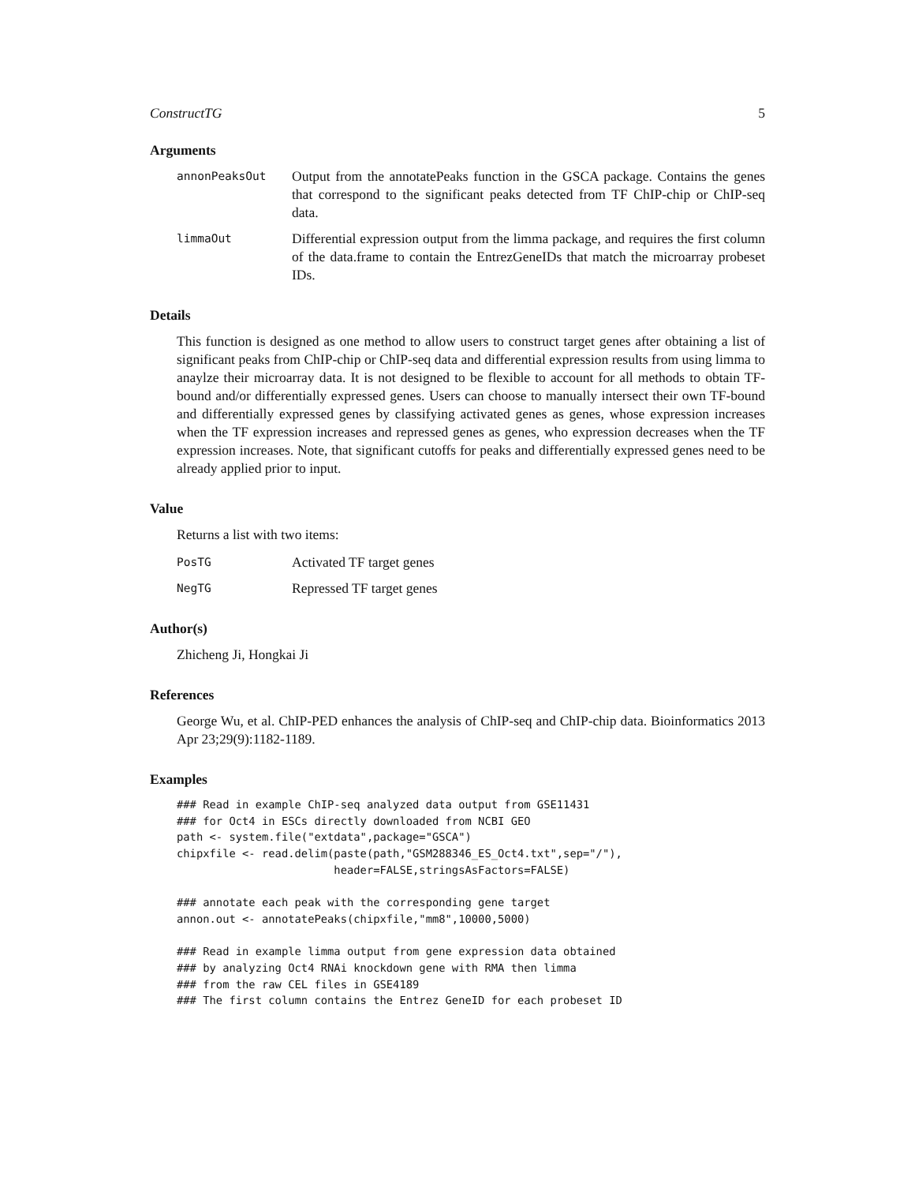ConstructTG 5
Arguments
annonPeaksOut
Output from the annotatePeaks function in the GSCA package. Contains the genes that correspond to the significant peaks detected from TF ChIP-chip or ChIP-seq data.
limmaOut
Differential expression output from the limma package, and requires the first column of the data.frame to contain the EntrezGeneIDs that match the microarray probeset IDs.
Details
This function is designed as one method to allow users to construct target genes after obtaining a list of significant peaks from ChIP-chip or ChIP-seq data and differential expression results from using limma to anaylze their microarray data. It is not designed to be flexible to account for all methods to obtain TF-bound and/or differentially expressed genes. Users can choose to manually intersect their own TF-bound and differentially expressed genes by classifying activated genes as genes, whose expression increases when the TF expression increases and repressed genes as genes, who expression decreases when the TF expression increases. Note, that significant cutoffs for peaks and differentially expressed genes need to be already applied prior to input.
Value
Returns a list with two items:
PosTG
Activated TF target genes
NegTG
Repressed TF target genes
Author(s)
Zhicheng Ji, Hongkai Ji
References
George Wu, et al. ChIP-PED enhances the analysis of ChIP-seq and ChIP-chip data. Bioinformatics 2013 Apr 23;29(9):1182-1189.
Examples
### Read in example ChIP-seq analyzed data output from GSE11431
### for Oct4 in ESCs directly downloaded from NCBI GEO
path <- system.file("extdata",package="GSCA")
chipxfile <- read.delim(paste(path,"GSM288346_ES_Oct4.txt",sep="/"),
                        header=FALSE,stringsAsFactors=FALSE)

### annotate each peak with the corresponding gene target
annon.out <- annotatePeaks(chipxfile,"mm8",10000,5000)

### Read in example limma output from gene expression data obtained
### by analyzing Oct4 RNAi knockdown gene with RMA then limma
### from the raw CEL files in GSE4189
### The first column contains the Entrez GeneID for each probeset ID